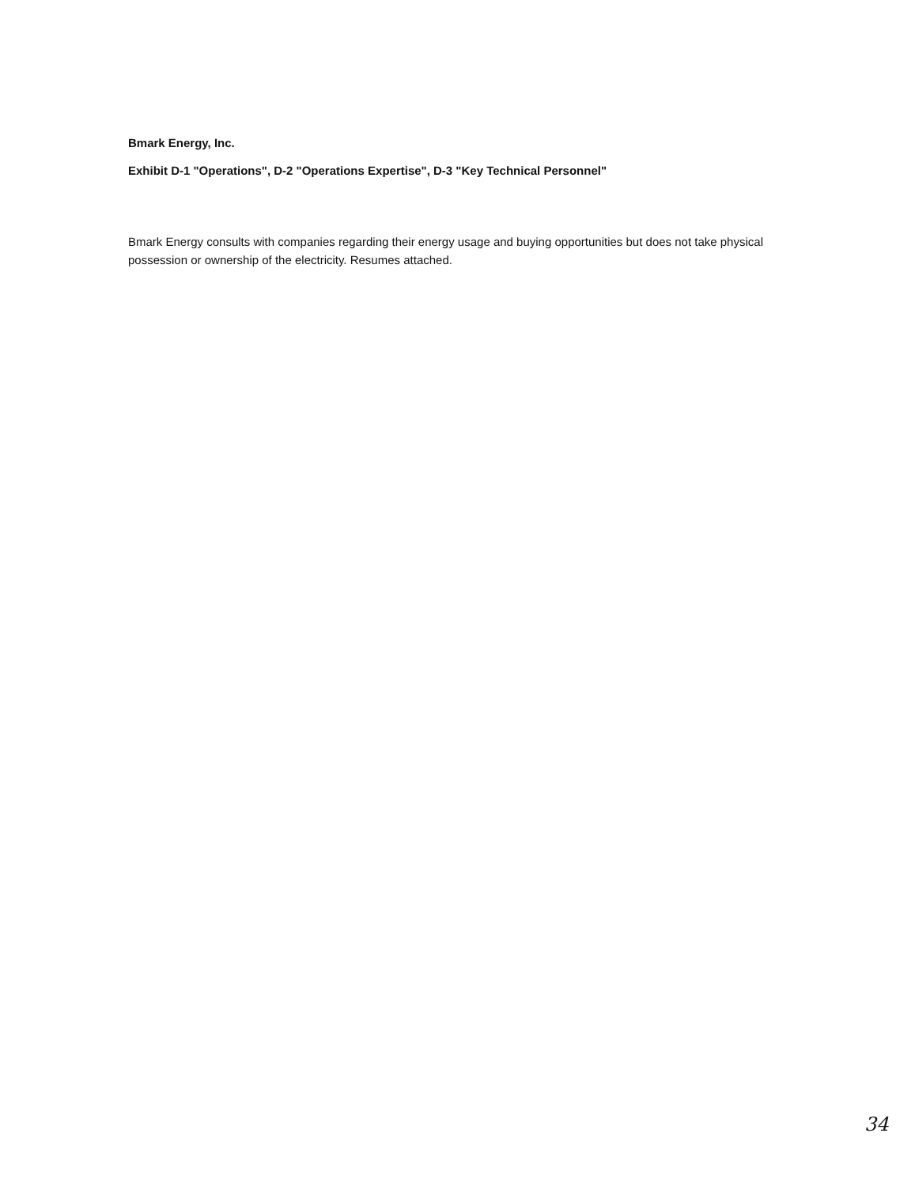Bmark Energy, Inc.
Exhibit D-1 "Operations", D-2 "Operations Expertise", D-3 "Key Technical Personnel"
Bmark Energy consults with companies regarding their energy usage and buying opportunities but does not take physical possession or ownership of the electricity. Resumes attached.
34